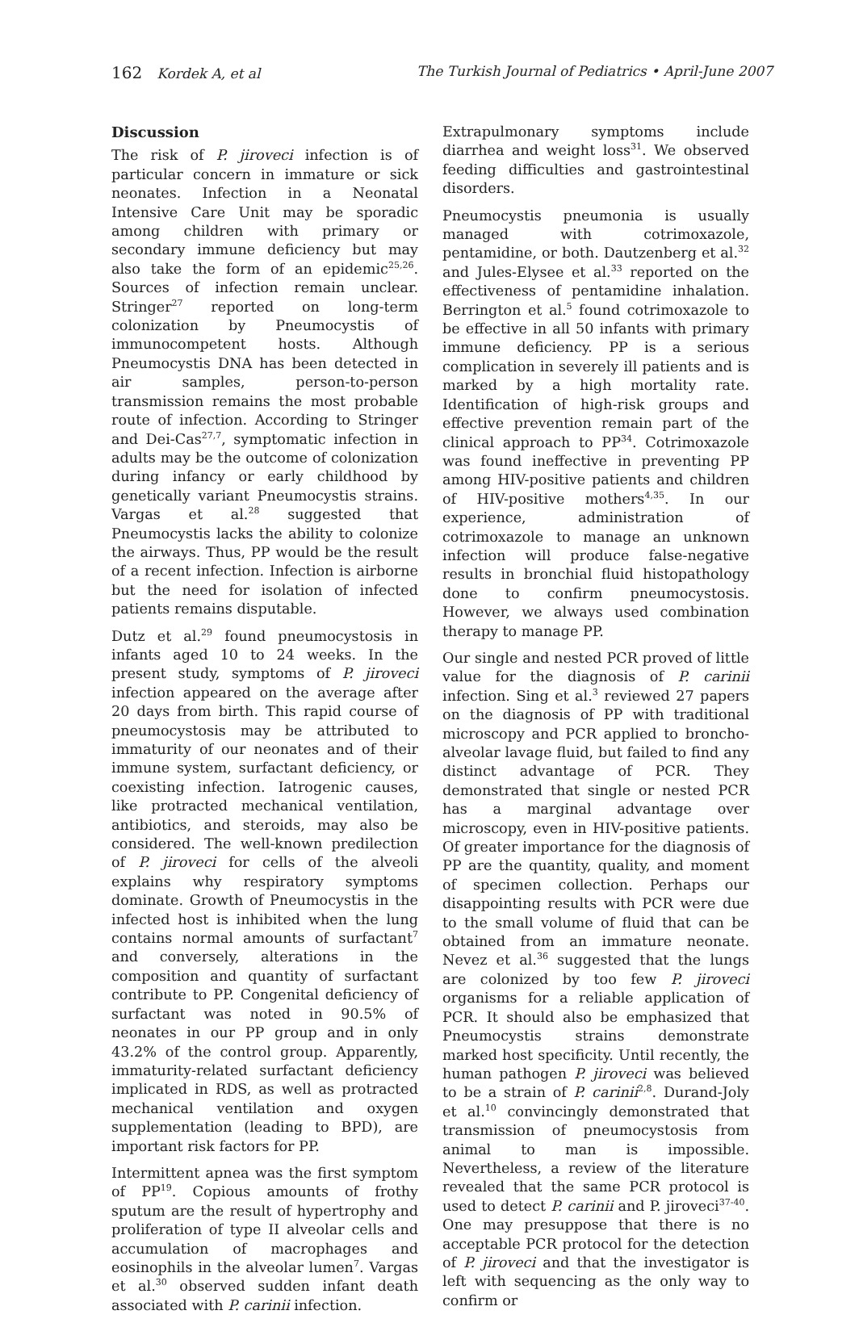162 Kordek A, et al The Turkish Journal of Pediatrics • April-June 2007
Discussion
The risk of P. jiroveci infection is of particular concern in immature or sick neonates. Infection in a Neonatal Intensive Care Unit may be sporadic among children with primary or secondary immune deficiency but may also take the form of an epidemic<sup>25,26</sup>. Sources of infection remain unclear. Stringer<sup>27</sup> reported on long-term colonization by Pneumocystis of immunocompetent hosts. Although Pneumocystis DNA has been detected in air samples, person-to-person transmission remains the most probable route of infection. According to Stringer and Dei-Cas<sup>27,7</sup>, symptomatic infection in adults may be the outcome of colonization during infancy or early childhood by genetically variant Pneumocystis strains. Vargas et al.<sup>28</sup> suggested that Pneumocystis lacks the ability to colonize the airways. Thus, PP would be the result of a recent infection. Infection is airborne but the need for isolation of infected patients remains disputable.
Dutz et al.<sup>29</sup> found pneumocystosis in infants aged 10 to 24 weeks. In the present study, symptoms of P. jiroveci infection appeared on the average after 20 days from birth. This rapid course of pneumocystosis may be attributed to immaturity of our neonates and of their immune system, surfactant deficiency, or coexisting infection. Iatrogenic causes, like protracted mechanical ventilation, antibiotics, and steroids, may also be considered. The well-known predilection of P. jiroveci for cells of the alveoli explains why respiratory symptoms dominate. Growth of Pneumocystis in the infected host is inhibited when the lung contains normal amounts of surfactant<sup>7</sup> and conversely, alterations in the composition and quantity of surfactant contribute to PP. Congenital deficiency of surfactant was noted in 90.5% of neonates in our PP group and in only 43.2% of the control group. Apparently, immaturity-related surfactant deficiency implicated in RDS, as well as protracted mechanical ventilation and oxygen supplementation (leading to BPD), are important risk factors for PP.
Intermittent apnea was the first symptom of PP<sup>19</sup>. Copious amounts of frothy sputum are the result of hypertrophy and proliferation of type II alveolar cells and accumulation of macrophages and eosinophils in the alveolar lumen<sup>7</sup>. Vargas et al.<sup>30</sup> observed sudden infant death associated with P. carinii infection.
Extrapulmonary symptoms include diarrhea and weight loss<sup>31</sup>. We observed feeding difficulties and gastrointestinal disorders.
Pneumocystis pneumonia is usually managed with cotrimoxazole, pentamidine, or both. Dautzenberg et al.<sup>32</sup> and Jules-Elysee et al.<sup>33</sup> reported on the effectiveness of pentamidine inhalation. Berrington et al.<sup>5</sup> found cotrimoxazole to be effective in all 50 infants with primary immune deficiency. PP is a serious complication in severely ill patients and is marked by a high mortality rate. Identification of high-risk groups and effective prevention remain part of the clinical approach to PP<sup>34</sup>. Cotrimoxazole was found ineffective in preventing PP among HIV-positive patients and children of HIV-positive mothers<sup>4,35</sup>. In our experience, administration of cotrimoxazole to manage an unknown infection will produce false-negative results in bronchial fluid histopathology done to confirm pneumocystosis. However, we always used combination therapy to manage PP.
Our single and nested PCR proved of little value for the diagnosis of P. carinii infection. Sing et al.<sup>3</sup> reviewed 27 papers on the diagnosis of PP with traditional microscopy and PCR applied to broncho-alveolar lavage fluid, but failed to find any distinct advantage of PCR. They demonstrated that single or nested PCR has a marginal advantage over microscopy, even in HIV-positive patients. Of greater importance for the diagnosis of PP are the quantity, quality, and moment of specimen collection. Perhaps our disappointing results with PCR were due to the small volume of fluid that can be obtained from an immature neonate. Nevez et al.<sup>36</sup> suggested that the lungs are colonized by too few P. jiroveci organisms for a reliable application of PCR. It should also be emphasized that Pneumocystis strains demonstrate marked host specificity. Until recently, the human pathogen P. jiroveci was believed to be a strain of P. carinii<sup>2,8</sup>. Durand-Joly et al.<sup>10</sup> convincingly demonstrated that transmission of pneumocystosis from animal to man is impossible. Nevertheless, a review of the literature revealed that the same PCR protocol is used to detect P. carinii and P. jiroveci<sup>37-40</sup>. One may presuppose that there is no acceptable PCR protocol for the detection of P. jiroveci and that the investigator is left with sequencing as the only way to confirm or